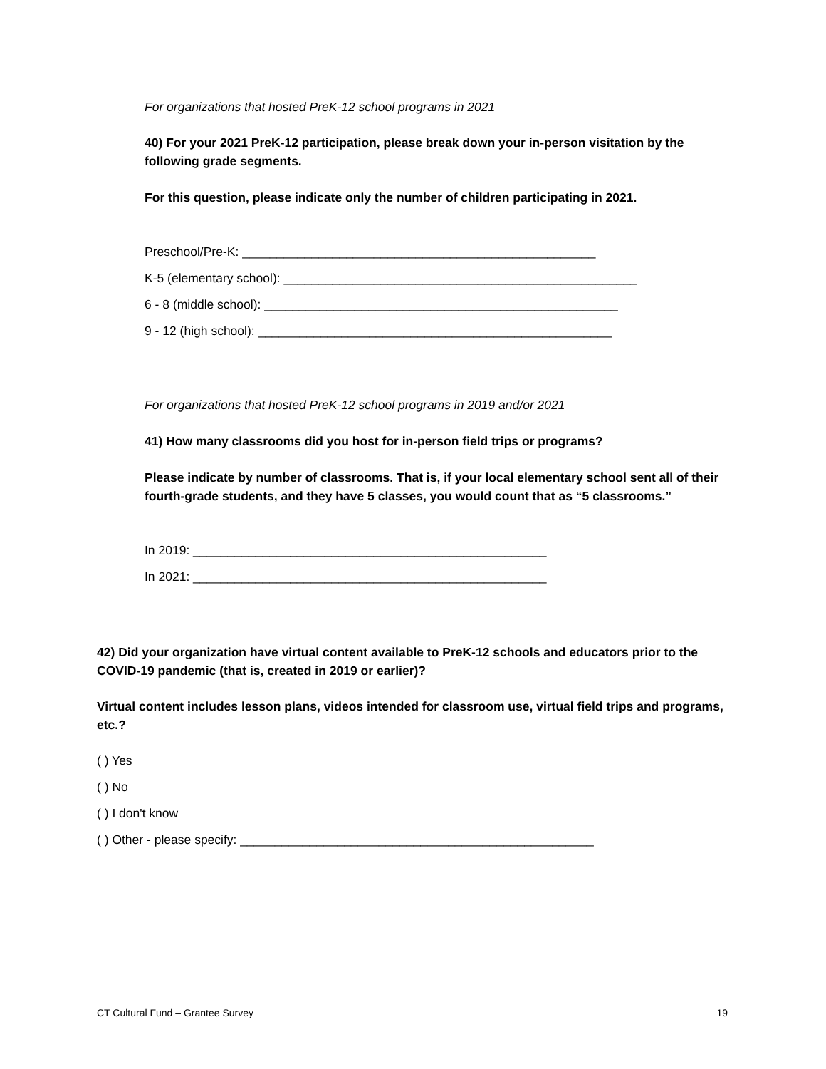For organizations that hosted PreK-12 school programs in 2021
40) For your 2021 PreK-12 participation, please break down your in-person visitation by the following grade segments.
For this question, please indicate only the number of children participating in 2021.
Preschool/Pre-K: ___________________________________________________
K-5 (elementary school): ___________________________________________________
6 - 8 (middle school): ___________________________________________________
9 - 12 (high school): ___________________________________________________
For organizations that hosted PreK-12 school programs in 2019 and/or 2021
41) How many classrooms did you host for in-person field trips or programs?
Please indicate by number of classrooms. That is, if your local elementary school sent all of their fourth-grade students, and they have 5 classes, you would count that as “5 classrooms.”
In 2019: ___________________________________________________
In 2021: ___________________________________________________
42) Did your organization have virtual content available to PreK-12 schools and educators prior to the COVID-19 pandemic (that is, created in 2019 or earlier)?
Virtual content includes lesson plans, videos intended for classroom use, virtual field trips and programs, etc.?
( ) Yes
( ) No
( ) I don't know
( ) Other - please specify: ___________________________________________________
CT Cultural Fund – Grantee Survey 19